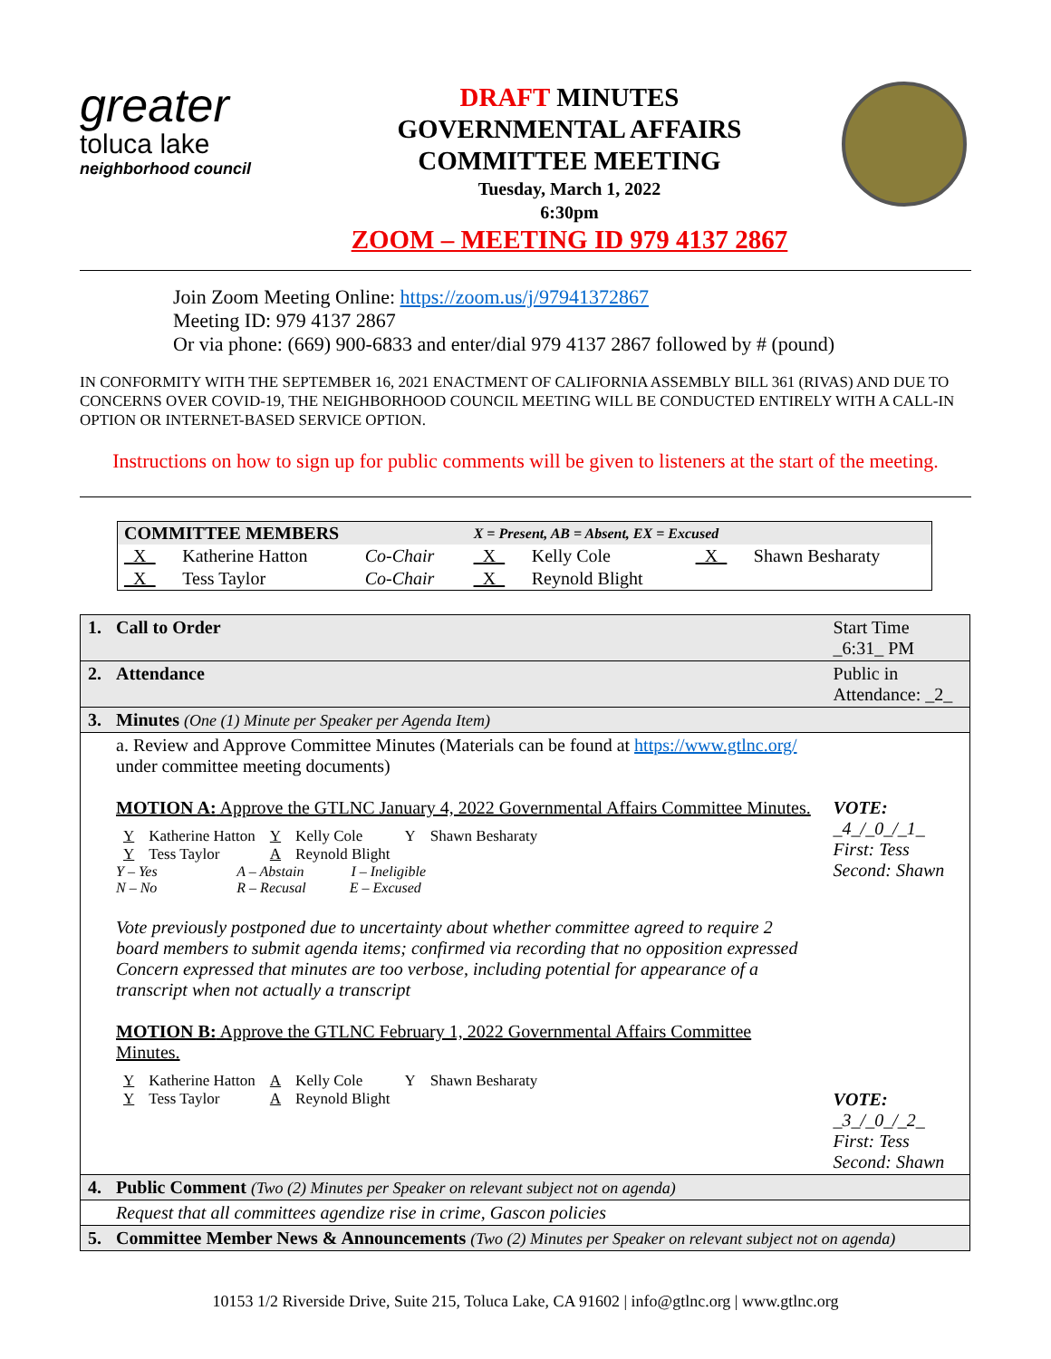greater
toluca lake
neighborhood council
DRAFT MINUTES
GOVERNMENTAL AFFAIRS
COMMITTEE MEETING
Tuesday, March 1, 2022
6:30pm
ZOOM – MEETING ID 979 4137 2867
Join Zoom Meeting Online: https://zoom.us/j/97941372867
Meeting ID: 979 4137 2867
Or via phone: (669) 900-6833 and enter/dial 979 4137 2867 followed by # (pound)
IN CONFORMITY WITH THE SEPTEMBER 16, 2021 ENACTMENT OF CALIFORNIA ASSEMBLY BILL 361 (RIVAS) AND DUE TO CONCERNS OVER COVID-19, THE NEIGHBORHOOD COUNCIL MEETING WILL BE CONDUCTED ENTIRELY WITH A CALL-IN OPTION OR INTERNET-BASED SERVICE OPTION.
Instructions on how to sign up for public comments will be given to listeners at the start of the meeting.
| COMMITTEE MEMBERS | | | X = Present, AB = Absent, EX = Excused | | | |
| _X_ | Katherine Hatton | Co-Chair | _X_ | Kelly Cole | _X_ | Shawn Besharaty |
| _X_ | Tess Taylor | Co-Chair | _X_ | Reynold Blight | | |
| 1. | Call to Order | Start Time _6:31_ PM |
| 2. | Attendance | Public in Attendance: _2_ |
| 3. | Minutes (One (1) Minute per Speaker per Agenda Item) | |
| | a. Review and Approve Committee Minutes (Materials can be found at https://www.gtlnc.org/ under committee meeting documents) MOTION A: Approve the GTLNC January 4, 2022 Governmental Affairs Committee Minutes. / Y / Katherine Hatton / Y / Kelly Cole / Y / Shawn Besharaty / / Y / Tess Taylor / A / Reynold Blight / / / Y – Yes A – Abstain I – Ineligible N – No R – Recusal E – Excused Vote previously postponed due to uncertainty about whether committee agreed to require 2 board members to submit agenda items; confirmed via recording that no opposition expressed Concern expressed that minutes are too verbose, including potential for appearance of a transcript when not actually a transcript MOTION B: Approve the GTLNC February 1, 2022 Governmental Affairs Committee Minutes. / Y / Katherine Hatton / A / Kelly Cole / Y / Shawn Besharaty / / Y / Tess Taylor / A / Reynold Blight / / / | VOTE: _4_/_0_/_1_ First: Tess Second: Shawn VOTE: _3_/_0_/_2_ First: Tess Second: Shawn |
| 4. | Public Comment (Two (2) Minutes per Speaker on relevant subject not on agenda) | |
| | Request that all committees agendize rise in crime, Gascon policies | |
| 5. | Committee Member News & Announcements (Two (2) Minutes per Speaker on relevant subject not on agenda) | |
10153 1/2 Riverside Drive, Suite 215, Toluca Lake, CA 91602 | info@gtlnc.org | www.gtlnc.org